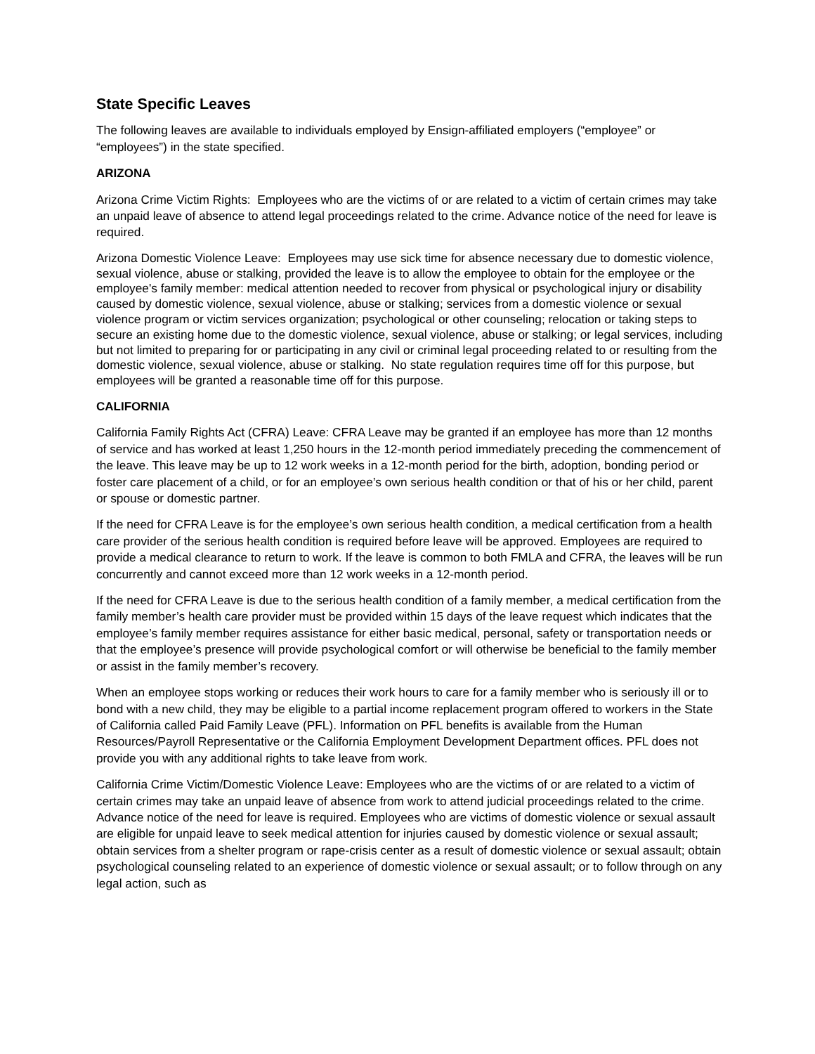State Specific Leaves
The following leaves are available to individuals employed by Ensign-affiliated employers (“employee” or “employees”) in the state specified.
ARIZONA
Arizona Crime Victim Rights: Employees who are the victims of or are related to a victim of certain crimes may take an unpaid leave of absence to attend legal proceedings related to the crime. Advance notice of the need for leave is required.
Arizona Domestic Violence Leave: Employees may use sick time for absence necessary due to domestic violence, sexual violence, abuse or stalking, provided the leave is to allow the employee to obtain for the employee or the employee's family member: medical attention needed to recover from physical or psychological injury or disability caused by domestic violence, sexual violence, abuse or stalking; services from a domestic violence or sexual violence program or victim services organization; psychological or other counseling; relocation or taking steps to secure an existing home due to the domestic violence, sexual violence, abuse or stalking; or legal services, including but not limited to preparing for or participating in any civil or criminal legal proceeding related to or resulting from the domestic violence, sexual violence, abuse or stalking. No state regulation requires time off for this purpose, but employees will be granted a reasonable time off for this purpose.
CALIFORNIA
California Family Rights Act (CFRA) Leave: CFRA Leave may be granted if an employee has more than 12 months of service and has worked at least 1,250 hours in the 12-month period immediately preceding the commencement of the leave. This leave may be up to 12 work weeks in a 12-month period for the birth, adoption, bonding period or foster care placement of a child, or for an employee’s own serious health condition or that of his or her child, parent or spouse or domestic partner.
If the need for CFRA Leave is for the employee’s own serious health condition, a medical certification from a health care provider of the serious health condition is required before leave will be approved. Employees are required to provide a medical clearance to return to work. If the leave is common to both FMLA and CFRA, the leaves will be run concurrently and cannot exceed more than 12 work weeks in a 12-month period.
If the need for CFRA Leave is due to the serious health condition of a family member, a medical certification from the family member’s health care provider must be provided within 15 days of the leave request which indicates that the employee’s family member requires assistance for either basic medical, personal, safety or transportation needs or that the employee’s presence will provide psychological comfort or will otherwise be beneficial to the family member or assist in the family member’s recovery.
When an employee stops working or reduces their work hours to care for a family member who is seriously ill or to bond with a new child, they may be eligible to a partial income replacement program offered to workers in the State of California called Paid Family Leave (PFL). Information on PFL benefits is available from the Human Resources/Payroll Representative or the California Employment Development Department offices. PFL does not provide you with any additional rights to take leave from work.
California Crime Victim/Domestic Violence Leave: Employees who are the victims of or are related to a victim of certain crimes may take an unpaid leave of absence from work to attend judicial proceedings related to the crime. Advance notice of the need for leave is required. Employees who are victims of domestic violence or sexual assault are eligible for unpaid leave to seek medical attention for injuries caused by domestic violence or sexual assault; obtain services from a shelter program or rape-crisis center as a result of domestic violence or sexual assault; obtain psychological counseling related to an experience of domestic violence or sexual assault; or to follow through on any legal action, such as